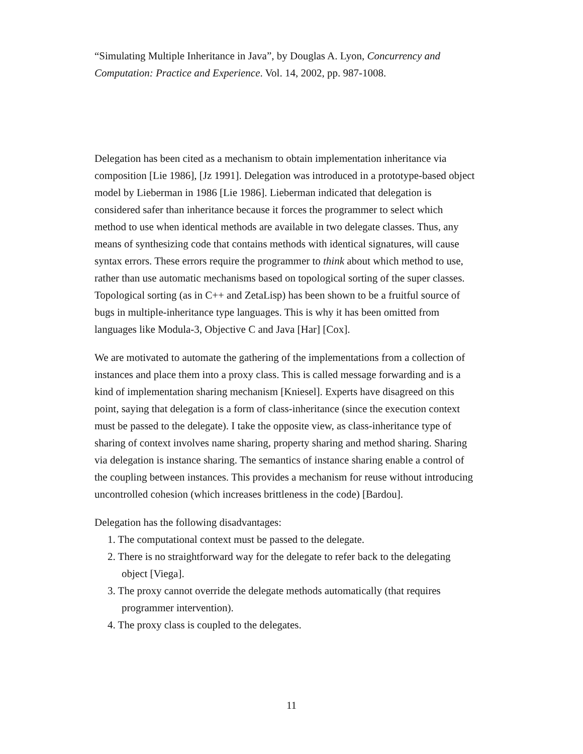“Simulating Multiple Inheritance in Java”, by Douglas A. Lyon, Concurrency and Computation: Practice and Experience. Vol. 14, 2002, pp. 987-1008.
Delegation has been cited as a mechanism to obtain implementation inheritance via composition [Lie 1986], [Jz 1991]. Delegation was introduced in a prototype-based object model by Lieberman in 1986 [Lie 1986]. Lieberman indicated that delegation is considered safer than inheritance because it forces the programmer to select which method to use when identical methods are available in two delegate classes. Thus, any means of synthesizing code that contains methods with identical signatures, will cause syntax errors. These errors require the programmer to think about which method to use, rather than use automatic mechanisms based on topological sorting of the super classes. Topological sorting (as in C++ and ZetaLisp) has been shown to be a fruitful source of bugs in multiple-inheritance type languages. This is why it has been omitted from languages like Modula-3, Objective C and Java [Har] [Cox].
We are motivated to automate the gathering of the implementations from a collection of instances and place them into a proxy class. This is called message forwarding and is a kind of implementation sharing mechanism [Kniesel]. Experts have disagreed on this point, saying that delegation is a form of class-inheritance (since the execution context must be passed to the delegate). I take the opposite view, as class-inheritance type of sharing of context involves name sharing, property sharing and method sharing. Sharing via delegation is instance sharing. The semantics of instance sharing enable a control of the coupling between instances. This provides a mechanism for reuse without introducing uncontrolled cohesion (which increases brittleness in the code) [Bardou].
Delegation has the following disadvantages:
1. The computational context must be passed to the delegate.
2. There is no straightforward way for the delegate to refer back to the delegating object [Viega].
3. The proxy cannot override the delegate methods automatically (that requires programmer intervention).
4. The proxy class is coupled to the delegates.
11